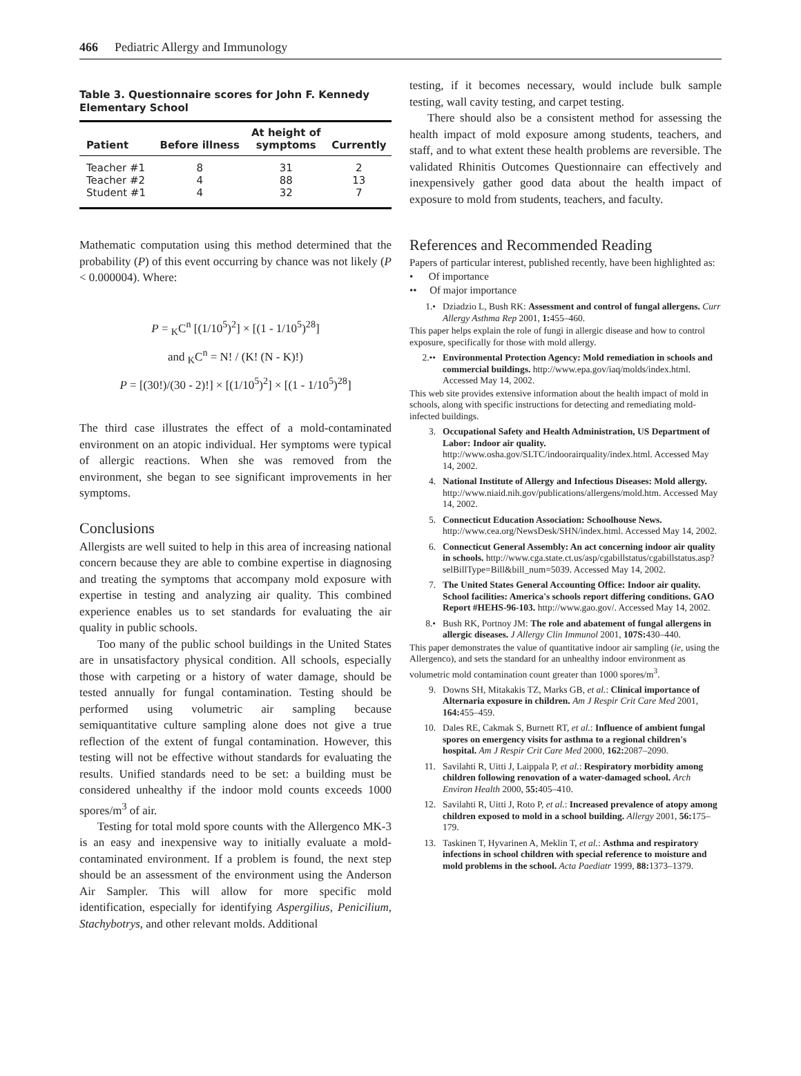466 Pediatric Allergy and Immunology
Table 3. Questionnaire scores for John F. Kennedy Elementary School
| Patient | Before illness | At height of symptoms | Currently |
| --- | --- | --- | --- |
| Teacher #1 | 8 | 31 | 2 |
| Teacher #2 | 4 | 88 | 13 |
| Student #1 | 4 | 32 | 7 |
Mathematic computation using this method determined that the probability (P) of this event occurring by chance was not likely (P < 0.000004). Where:
P = <sub>K</sub>C<sup>n</sup> [(1/10<sup>5</sup>)<sup>2</sup>] × [(1 - 1/10<sup>5</sup>)<sup>28</sup>]
and <sub>K</sub>C<sup>n</sup> = N! / (K! (N - K)!)
P = [(30!)/(30 - 2)!] × [(1/10<sup>5</sup>)<sup>2</sup>] × [(1 - 1/10<sup>5</sup>)<sup>28</sup>]
The third case illustrates the effect of a mold-contaminated environment on an atopic individual. Her symptoms were typical of allergic reactions. When she was removed from the environment, she began to see significant improvements in her symptoms.
Conclusions
Allergists are well suited to help in this area of increasing national concern because they are able to combine expertise in diagnosing and treating the symptoms that accompany mold exposure with expertise in testing and analyzing air quality. This combined experience enables us to set standards for evaluating the air quality in public schools.
Too many of the public school buildings in the United States are in unsatisfactory physical condition. All schools, especially those with carpeting or a history of water damage, should be tested annually for fungal contamination. Testing should be performed using volumetric air sampling because semiquantitative culture sampling alone does not give a true reflection of the extent of fungal contamination. However, this testing will not be effective without standards for evaluating the results. Unified standards need to be set: a building must be considered unhealthy if the indoor mold counts exceeds 1000 spores/m<sup>3</sup> of air.
Testing for total mold spore counts with the Allergenco MK-3 is an easy and inexpensive way to initially evaluate a mold-contaminated environment. If a problem is found, the next step should be an assessment of the environment using the Anderson Air Sampler. This will allow for more specific mold identification, especially for identifying Aspergilius, Penicilium, Stachybotrys, and other relevant molds. Additional
testing, if it becomes necessary, would include bulk sample testing, wall cavity testing, and carpet testing.
There should also be a consistent method for assessing the health impact of mold exposure among students, teachers, and staff, and to what extent these health problems are reversible. The validated Rhinitis Outcomes Questionnaire can effectively and inexpensively gather good data about the health impact of exposure to mold from students, teachers, and faculty.
References and Recommended Reading
Papers of particular interest, published recently, have been highlighted as:
• Of importance
•• Of major importance
1.• Dziadzio L, Bush RK: Assessment and control of fungal allergens. Curr Allergy Asthma Rep 2001, 1: 455–460.
This paper helps explain the role of fungi in allergic disease and how to control exposure, specifically for those with mold allergy.
2.•• Environmental Protection Agency: Mold remediation in schools and commercial buildings. http://www.epa.gov/iaq/molds/index.html. Accessed May 14, 2002.
This web site provides extensive information about the health impact of mold in schools, along with specific instructions for detecting and remediating mold-infected buildings.
3. Occupational Safety and Health Administration, US Department of Labor: Indoor air quality. http://www.osha.gov/SLTC/indoorairquality/index.html. Accessed May 14, 2002.
4. National Institute of Allergy and Infectious Diseases: Mold allergy. http://www.niaid.nih.gov/publications/allergens/mold.htm. Accessed May 14, 2002.
5. Connecticut Education Association: Schoolhouse News. http://www.cea.org/NewsDesk/SHN/index.html. Accessed May 14, 2002.
6. Connecticut General Assembly: An act concerning indoor air quality in schools. http://www.cga.state.ct.us/asp/cgabillstatus/cgabillstatus.asp?selBillType=Bill&bill_num=5039. Accessed May 14, 2002.
7. The United States General Accounting Office: Indoor air quality. School facilities: America's schools report differing conditions. GAO Report #HEHS-96-103. http://www.gao.gov/. Accessed May 14, 2002.
8.• Bush RK, Portnoy JM: The role and abatement of fungal allergens in allergic diseases. J Allergy Clin Immunol 2001, 107S: 430–440.
This paper demonstrates the value of quantitative indoor air sampling (ie, using the Allergenco), and sets the standard for an unhealthy indoor environment as volumetric mold contamination count greater than 1000 spores/m<sup>3</sup>.
9. Downs SH, Mitakakis TZ, Marks GB, et al.: Clinical importance of Alternaria exposure in children. Am J Respir Crit Care Med 2001, 164: 455–459.
10. Dales RE, Cakmak S, Burnett RT, et al.: Influence of ambient fungal spores on emergency visits for asthma to a regional children's hospital. Am J Respir Crit Care Med 2000, 162: 2087–2090.
11. Savilahti R, Uitti J, Laippala P, et al.: Respiratory morbidity among children following renovation of a water-damaged school. Arch Environ Health 2000, 55: 405–410.
12. Savilahti R, Uitti J, Roto P, et al.: Increased prevalence of atopy among children exposed to mold in a school building. Allergy 2001, 56: 175–179.
13. Taskinen T, Hyvarinen A, Meklin T, et al.: Asthma and respiratory infections in school children with special reference to moisture and mold problems in the school. Acta Paediatr 1999, 88: 1373–1379.